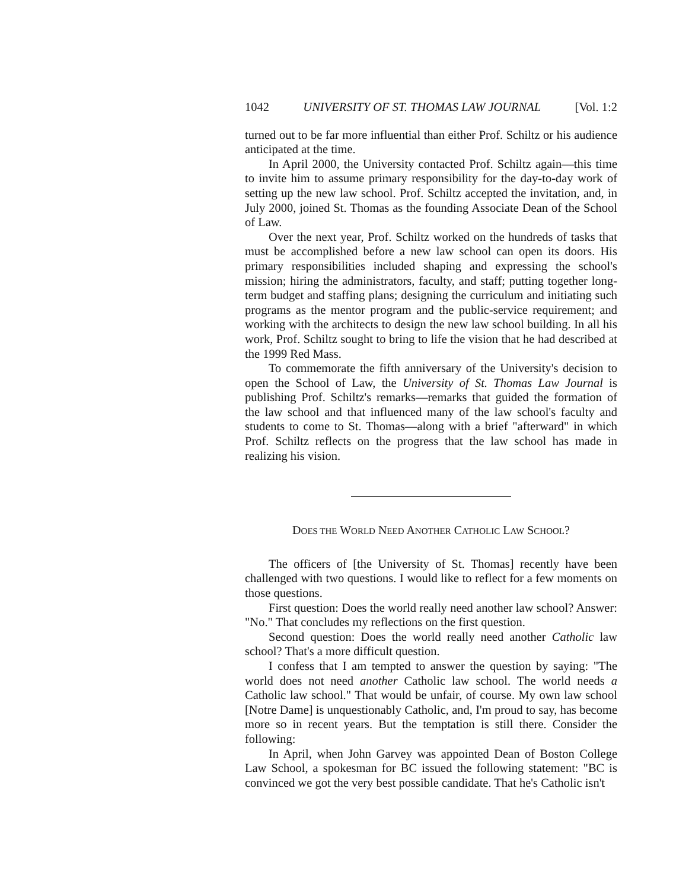1042 UNIVERSITY OF ST. THOMAS LAW JOURNAL [Vol. 1:2
turned out to be far more influential than either Prof. Schiltz or his audience anticipated at the time.
In April 2000, the University contacted Prof. Schiltz again—this time to invite him to assume primary responsibility for the day-to-day work of setting up the new law school. Prof. Schiltz accepted the invitation, and, in July 2000, joined St. Thomas as the founding Associate Dean of the School of Law.
Over the next year, Prof. Schiltz worked on the hundreds of tasks that must be accomplished before a new law school can open its doors. His primary responsibilities included shaping and expressing the school's mission; hiring the administrators, faculty, and staff; putting together long-term budget and staffing plans; designing the curriculum and initiating such programs as the mentor program and the public-service requirement; and working with the architects to design the new law school building. In all his work, Prof. Schiltz sought to bring to life the vision that he had described at the 1999 Red Mass.
To commemorate the fifth anniversary of the University's decision to open the School of Law, the University of St. Thomas Law Journal is publishing Prof. Schiltz's remarks—remarks that guided the formation of the law school and that influenced many of the law school's faculty and students to come to St. Thomas—along with a brief "afterward" in which Prof. Schiltz reflects on the progress that the law school has made in realizing his vision.
DOES THE WORLD NEED ANOTHER CATHOLIC LAW SCHOOL?
The officers of [the University of St. Thomas] recently have been challenged with two questions. I would like to reflect for a few moments on those questions.
First question: Does the world really need another law school? Answer: "No." That concludes my reflections on the first question.
Second question: Does the world really need another Catholic law school? That's a more difficult question.
I confess that I am tempted to answer the question by saying: "The world does not need another Catholic law school. The world needs a Catholic law school." That would be unfair, of course. My own law school [Notre Dame] is unquestionably Catholic, and, I'm proud to say, has become more so in recent years. But the temptation is still there. Consider the following:
In April, when John Garvey was appointed Dean of Boston College Law School, a spokesman for BC issued the following statement: "BC is convinced we got the very best possible candidate. That he's Catholic isn't